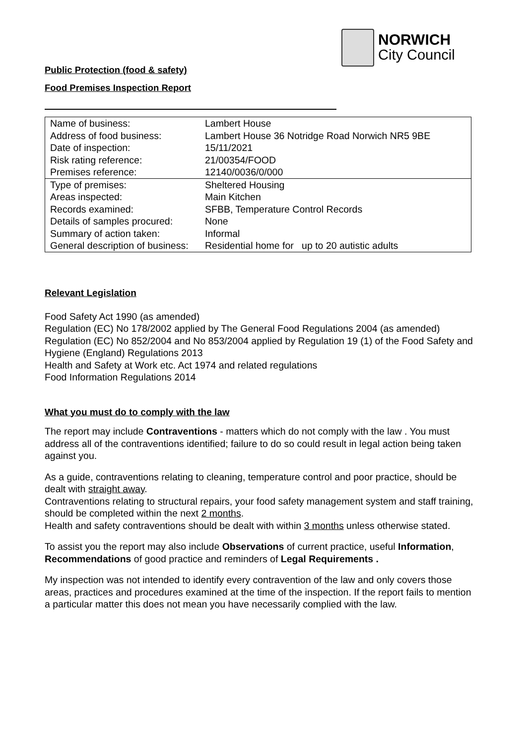NORWICH
City Council
Public Protection (food & safety)
Food Premises Inspection Report
| Name of business: | Lambert House |
| Address of food business: | Lambert House 36 Notridge Road Norwich NR5 9BE |
| Date of inspection: | 15/11/2021 |
| Risk rating reference: | 21/00354/FOOD |
| Premises reference: | 12140/0036/0/000 |
| Type of premises: | Sheltered Housing |
| Areas inspected: | Main Kitchen |
| Records examined: | SFBB, Temperature Control Records |
| Details of samples procured: | None |
| Summary of action taken: | Informal |
| General description of business: | Residential home for up to 20 autistic adults |
Relevant Legislation
Food Safety Act 1990 (as amended)
Regulation (EC) No 178/2002 applied by The General Food Regulations 2004 (as amended)
Regulation (EC) No 852/2004 and No 853/2004 applied by Regulation 19 (1) of the Food Safety and Hygiene (England) Regulations 2013
Health and Safety at Work etc. Act 1974 and related regulations
Food Information Regulations 2014
What you must do to comply with the law
The report may include Contraventions - matters which do not comply with the law . You must address all of the contraventions identified; failure to do so could result in legal action being taken against you.
As a guide, contraventions relating to cleaning, temperature control and poor practice, should be dealt with straight away.
Contraventions relating to structural repairs, your food safety management system and staff training, should be completed within the next 2 months.
Health and safety contraventions should be dealt with within 3 months unless otherwise stated.
To assist you the report may also include Observations of current practice, useful Information, Recommendations of good practice and reminders of Legal Requirements .
My inspection was not intended to identify every contravention of the law and only covers those areas, practices and procedures examined at the time of the inspection. If the report fails to mention a particular matter this does not mean you have necessarily complied with the law.